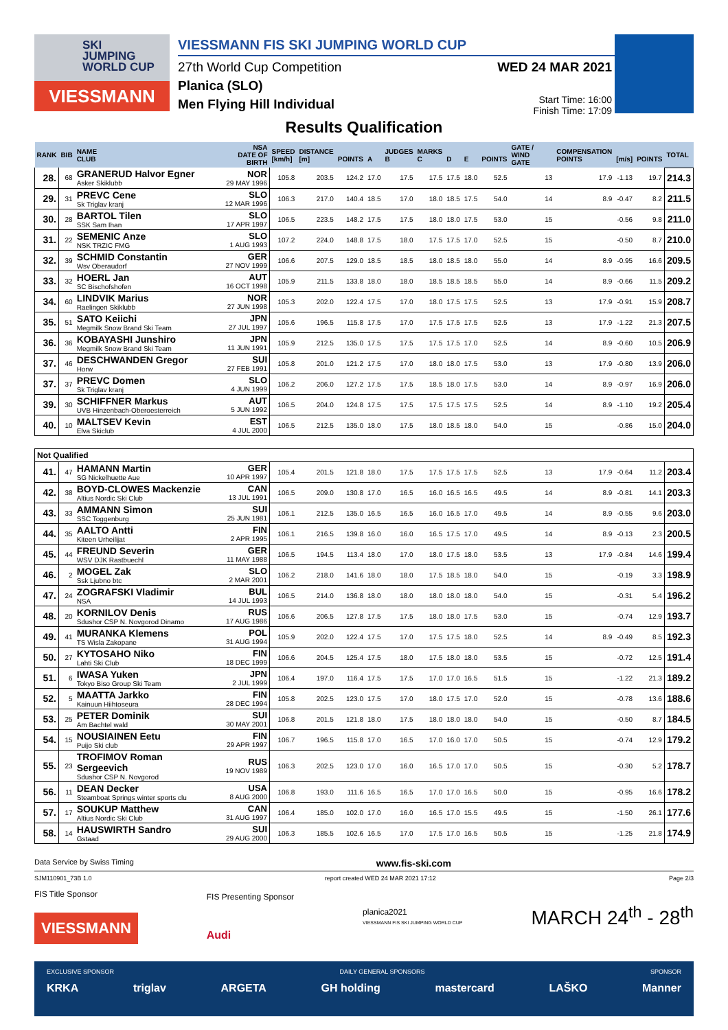SKI
JUMPING
WORLD CUP
VIESSMANN
VIESSMANN FIS SKI JUMPING WORLD CUP
27th World Cup Competition
Planica (SLO)
Men Flying Hill Individual
WED 24 MAR 2021
Start Time: 16:00
Finish Time: 17:09
Results Qualification
| RANK | BIB | NAME CLUB | NSA DATE OF BIRTH | SPEED [km/h] | DISTANCE [m] | POINTS | A | JUDGES B | MARKS C | D | E | POINTS | GATE / WIND GATE | COMPENSATION POINTS | [m/s] | POINTS | TOTAL |
| --- | --- | --- | --- | --- | --- | --- | --- | --- | --- | --- | --- | --- | --- | --- | --- | --- | --- |
| 28. | 68 | GRANERUD Halvor Egner Asker Skiklubb | NOR 29 MAY 1996 | 105.8 | 203.5 | 124.2 | 17.0 | 17.5 | 17.5 | 17.5 | 18.0 | 52.5 | 13 | 17.9 | -1.13 | 19.7 | 214.3 |
| 29. | 31 | PREVC Cene Sk Triglav kranj | SLO 12 MAR 1996 | 106.3 | 217.0 | 140.4 | 18.5 | 17.0 | 18.0 | 18.5 | 17.5 | 54.0 | 14 | 8.9 | -0.47 | 8.2 | 211.5 |
| 30. | 28 | BARTOL Tilen SSK Sam Ihan | SLO 17 APR 1997 | 106.5 | 223.5 | 148.2 | 17.5 | 17.5 | 18.0 | 18.0 | 17.5 | 53.0 | 15 | | -0.56 | 9.8 | 211.0 |
| 31. | 22 | SEMENIC Anze NSK TRZIC FMG | SLO 1 AUG 1993 | 107.2 | 224.0 | 148.8 | 17.5 | 18.0 | 17.5 | 17.5 | 17.0 | 52.5 | 15 | | -0.50 | 8.7 | 210.0 |
| 32. | 39 | SCHMID Constantin Wsv Oberaudorf | GER 27 NOV 1999 | 106.6 | 207.5 | 129.0 | 18.5 | 18.5 | 18.0 | 18.5 | 18.0 | 55.0 | 14 | 8.9 | -0.95 | 16.6 | 209.5 |
| 33. | 32 | HOERL Jan SC Bischofshofen | AUT 16 OCT 1998 | 105.9 | 211.5 | 133.8 | 18.0 | 18.0 | 18.5 | 18.5 | 18.5 | 55.0 | 14 | 8.9 | -0.66 | 11.5 | 209.2 |
| 34. | 60 | LINDVIK Marius Raelingen Skiklubb | NOR 27 JUN 1998 | 105.3 | 202.0 | 122.4 | 17.5 | 17.0 | 18.0 | 17.5 | 17.5 | 52.5 | 13 | 17.9 | -0.91 | 15.9 | 208.7 |
| 35. | 51 | SATO Keiichi Megmilk Snow Brand Ski Team | JPN 27 JUL 1997 | 105.6 | 196.5 | 115.8 | 17.5 | 17.0 | 17.5 | 17.5 | 17.5 | 52.5 | 13 | 17.9 | -1.22 | 21.3 | 207.5 |
| 36. | 36 | KOBAYASHI Junshiro Megmilk Snow Brand Ski Team | JPN 11 JUN 1991 | 105.9 | 212.5 | 135.0 | 17.5 | 17.5 | 17.5 | 17.5 | 17.0 | 52.5 | 14 | 8.9 | -0.60 | 10.5 | 206.9 |
| 37. | 46 | DESCHWANDEN Gregor Horw | SUI 27 FEB 1991 | 105.8 | 201.0 | 121.2 | 17.5 | 17.0 | 18.0 | 18.0 | 17.5 | 53.0 | 13 | 17.9 | -0.80 | 13.9 | 206.0 |
| 37. | 37 | PREVC Domen Sk Triglav kranj | SLO 4 JUN 1999 | 106.2 | 206.0 | 127.2 | 17.5 | 17.5 | 18.5 | 18.0 | 17.5 | 53.0 | 14 | 8.9 | -0.97 | 16.9 | 206.0 |
| 39. | 30 | SCHIFFNER Markus UVB Hinzenbach-Oberoesterreich | AUT 5 JUN 1992 | 106.5 | 204.0 | 124.8 | 17.5 | 17.5 | 17.5 | 17.5 | 17.5 | 52.5 | 14 | 8.9 | -1.10 | 19.2 | 205.4 |
| 40. | 10 | MALTSEV Kevin Elva Skiclub | EST 4 JUL 2000 | 106.5 | 212.5 | 135.0 | 18.0 | 17.5 | 18.0 | 18.5 | 18.0 | 54.0 | 15 | | -0.86 | 15.0 | 204.0 |
| Not Qualified | | | | | | | | | | | | | | | | | |
| 41. | 47 | HAMANN Martin SG Nickelhuette Aue | GER 10 APR 1997 | 105.4 | 201.5 | 121.8 | 18.0 | 17.5 | 17.5 | 17.5 | 17.5 | 52.5 | 13 | 17.9 | -0.64 | 11.2 | 203.4 |
| 42. | 38 | BOYD-CLOWES Mackenzie Altius Nordic Ski Club | CAN 13 JUL 1991 | 106.5 | 209.0 | 130.8 | 17.0 | 16.5 | 16.0 | 16.5 | 16.5 | 49.5 | 14 | 8.9 | -0.81 | 14.1 | 203.3 |
| 43. | 33 | AMMANN Simon SSC Toggenburg | SUI 25 JUN 1981 | 106.1 | 212.5 | 135.0 | 16.5 | 16.5 | 16.0 | 16.5 | 17.0 | 49.5 | 14 | 8.9 | -0.55 | 9.6 | 203.0 |
| 44. | 35 | AALTO Antti Kiteen Urheilijat | FIN 2 APR 1995 | 106.1 | 216.5 | 139.8 | 16.0 | 16.0 | 16.5 | 17.5 | 17.0 | 49.5 | 14 | 8.9 | -0.13 | 2.3 | 200.5 |
| 45. | 44 | FREUND Severin WSV DJK Rastbuechl | GER 11 MAY 1988 | 106.5 | 194.5 | 113.4 | 18.0 | 17.0 | 18.0 | 17.5 | 18.0 | 53.5 | 13 | 17.9 | -0.84 | 14.6 | 199.4 |
| 46. | 2 | MOGEL Zak Ssk Ljubno btc | SLO 2 MAR 2001 | 106.2 | 218.0 | 141.6 | 18.0 | 18.0 | 17.5 | 18.5 | 18.0 | 54.0 | 15 | | -0.19 | 3.3 | 198.9 |
| 47. | 24 | ZOGRAFSKI Vladimir NSA | BUL 14 JUL 1993 | 106.5 | 214.0 | 136.8 | 18.0 | 18.0 | 18.0 | 18.0 | 18.0 | 54.0 | 15 | | -0.31 | 5.4 | 196.2 |
| 48. | 20 | KORNILOV Denis Sdushor CSP N. Novgorod Dinamo | RUS 17 AUG 1986 | 106.6 | 206.5 | 127.8 | 17.5 | 17.5 | 18.0 | 18.0 | 17.5 | 53.0 | 15 | | -0.74 | 12.9 | 193.7 |
| 49. | 41 | MURANKA Klemens TS Wisla Zakopane | POL 31 AUG 1994 | 105.9 | 202.0 | 122.4 | 17.5 | 17.0 | 17.5 | 17.5 | 18.0 | 52.5 | 14 | 8.9 | -0.49 | 8.5 | 192.3 |
| 50. | 27 | KYTOSAHO Niko Lahti Ski Club | FIN 18 DEC 1999 | 106.6 | 204.5 | 125.4 | 17.5 | 18.0 | 17.5 | 18.0 | 18.0 | 53.5 | 15 | | -0.72 | 12.5 | 191.4 |
| 51. | 6 | IWASA Yuken Tokyo Biso Group Ski Team | JPN 2 JUL 1999 | 106.4 | 197.0 | 116.4 | 17.5 | 17.5 | 17.0 | 17.0 | 16.5 | 51.5 | 15 | | -1.22 | 21.3 | 189.2 |
| 52. | 5 | MAATTA Jarkko Kainuun Hiihtoseura | FIN 28 DEC 1994 | 105.8 | 202.5 | 123.0 | 17.5 | 17.0 | 18.0 | 17.5 | 17.0 | 52.0 | 15 | | -0.78 | 13.6 | 188.6 |
| 53. | 25 | PETER Dominik Am Bachtel wald | SUI 30 MAY 2001 | 106.8 | 201.5 | 121.8 | 18.0 | 17.5 | 18.0 | 18.0 | 18.0 | 54.0 | 15 | | -0.50 | 8.7 | 184.5 |
| 54. | 15 | NOUSIAINEN Eetu Puijo Ski club | FIN 29 APR 1997 | 106.7 | 196.5 | 115.8 | 17.0 | 16.5 | 17.0 | 16.0 | 17.0 | 50.5 | 15 | | -0.74 | 12.9 | 179.2 |
| 55. | 23 | TROFIMOV Roman Sergeevich Sdushor CSP N. Novgorod | RUS 19 NOV 1989 | 106.3 | 202.5 | 123.0 | 17.0 | 16.0 | 16.5 | 17.0 | 17.0 | 50.5 | 15 | | -0.30 | 5.2 | 178.7 |
| 56. | 11 | DEAN Decker Steamboat Springs winter sports clu | USA 8 AUG 2000 | 106.8 | 193.0 | 111.6 | 16.5 | 16.5 | 17.0 | 17.0 | 16.5 | 50.0 | 15 | | -0.95 | 16.6 | 178.2 |
| 57. | 17 | SOUKUP Matthew Altius Nordic Ski Club | CAN 31 AUG 1997 | 106.4 | 185.0 | 102.0 | 17.0 | 16.0 | 16.5 | 17.0 | 15.5 | 49.5 | 15 | | -1.50 | 26.1 | 177.6 |
| 58. | 14 | HAUSWIRTH Sandro Gstaad | SUI 29 AUG 2000 | 106.3 | 185.5 | 102.6 | 16.5 | 17.0 | 17.5 | 17.0 | 16.5 | 50.5 | 15 | | -1.25 | 21.8 | 174.9 |
Data Service by Swiss Timing www.fis-ski.com
SJM110901_73B 1.0 report created WED 24 MAR 2021 17:12 Page 2/3
FIS Title Sponsor
VIESSMANN
FIS Presenting Sponsor
Audi
planica2021
VIESSMANN FIS SKI JUMPING WORLD CUP
MARCH 24<sup>th</sup> - 28<sup>th</sup>
EXCLUSIVE SPONSOR DAILY GENERAL SPONSORS SPONSOR
KRKA triglav ARGETA GH holding mastercard LAŠKO Manner